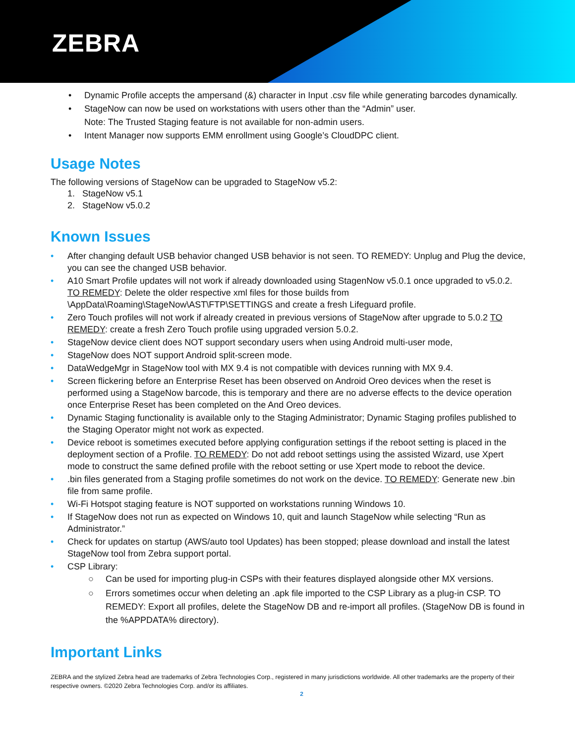ZEBRA
• Dynamic Profile accepts the ampersand (&) character in Input .csv file while generating barcodes dynamically.
• StageNow can now be used on workstations with users other than the “Admin” user.
Note: The Trusted Staging feature is not available for non-admin users.
• Intent Manager now supports EMM enrollment using Google’s CloudDPC client.
Usage Notes
The following versions of StageNow can be upgraded to StageNow v5.2:
1. StageNow v5.1
2. StageNow v5.0.2
Known Issues
• After changing default USB behavior changed USB behavior is not seen. TO REMEDY: Unplug and Plug the device, you can see the changed USB behavior.
• A10 Smart Profile updates will not work if already downloaded using StagenNow v5.0.1 once upgraded to v5.0.2. TO REMEDY: Delete the older respective xml files for those builds from \AppData\Roaming\StageNow\AST\FTP\SETTINGS and create a fresh Lifeguard profile.
• Zero Touch profiles will not work if already created in previous versions of StageNow after upgrade to 5.0.2 TO REMEDY: create a fresh Zero Touch profile using upgraded version 5.0.2.
• StageNow device client does NOT support secondary users when using Android multi-user mode,
• StageNow does NOT support Android split-screen mode.
• DataWedgeMgr in StageNow tool with MX 9.4 is not compatible with devices running with MX 9.4.
• Screen flickering before an Enterprise Reset has been observed on Android Oreo devices when the reset is performed using a StageNow barcode, this is temporary and there are no adverse effects to the device operation once Enterprise Reset has been completed on the And Oreo devices.
• Dynamic Staging functionality is available only to the Staging Administrator; Dynamic Staging profiles published to the Staging Operator might not work as expected.
• Device reboot is sometimes executed before applying configuration settings if the reboot setting is placed in the deployment section of a Profile. TO REMEDY: Do not add reboot settings using the assisted Wizard, use Xpert mode to construct the same defined profile with the reboot setting or use Xpert mode to reboot the device.
•.bin files generated from a Staging profile sometimes do not work on the device. TO REMEDY: Generate new .bin file from same profile.
• Wi-Fi Hotspot staging feature is NOT supported on workstations running Windows 10.
• If StageNow does not run as expected on Windows 10, quit and launch StageNow while selecting “Run as Administrator.”
• Check for updates on startup (AWS/auto tool Updates) has been stopped; please download and install the latest StageNow tool from Zebra support portal.
• CSP Library:
○ Can be used for importing plug-in CSPs with their features displayed alongside other MX versions.
○ Errors sometimes occur when deleting an .apk file imported to the CSP Library as a plug-in CSP. TO REMEDY: Export all profiles, delete the StageNow DB and re-import all profiles. (StageNow DB is found in the %APPDATA% directory).
Important Links
ZEBRA and the stylized Zebra head are trademarks of Zebra Technologies Corp., registered in many jurisdictions worldwide. All other trademarks are the property of their respective owners. ©2020 Zebra Technologies Corp. and/or its affiliates.
2